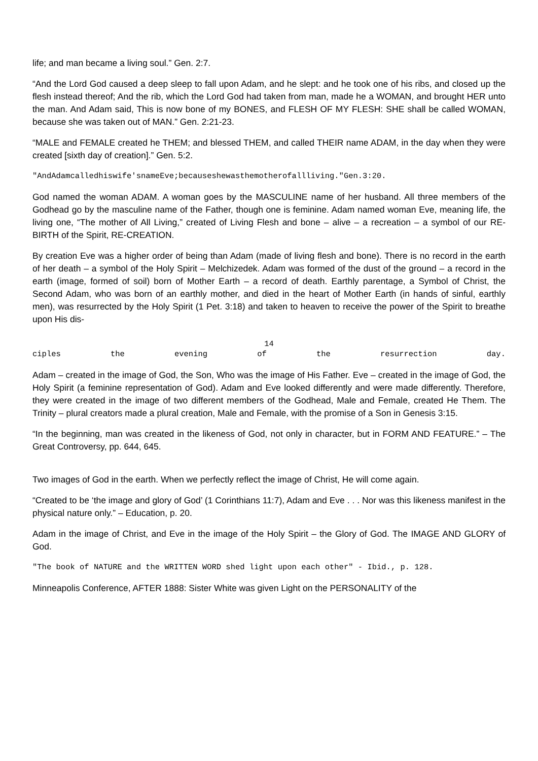life; and man became a living soul.” Gen. 2:7.
“And the Lord God caused a deep sleep to fall upon Adam, and he slept: and he took one of his ribs, and closed up the flesh instead thereof; And the rib, which the Lord God had taken from man, made he a WOMAN, and brought HER unto the man. And Adam said, This is now bone of my BONES, and FLESH OF MY FLESH: SHE shall be called WOMAN, because she was taken out of MAN.” Gen. 2:21-23.
“MALE and FEMALE created he THEM; and blessed THEM, and called THEIR name ADAM, in the day when they were created [sixth day of creation].” Gen. 5:2.
"AndAdamcalledhiswife'snameEve;becauseshewasthemotherofallliving."Gen.3:20.
God named the woman ADAM. A woman goes by the MASCULINE name of her husband. All three members of the Godhead go by the masculine name of the Father, though one is feminine. Adam named woman Eve, meaning life, the living one, “The mother of All Living,” created of Living Flesh and bone – alive – a recreation – a symbol of our RE-BIRTH of the Spirit, RE-CREATION.
By creation Eve was a higher order of being than Adam (made of living flesh and bone). There is no record in the earth of her death – a symbol of the Holy Spirit – Melchizedek. Adam was formed of the dust of the ground – a record in the earth (image, formed of soil) born of Mother Earth – a record of death. Earthly parentage, a Symbol of Christ, the Second Adam, who was born of an earthly mother, and died in the heart of Mother Earth (in hands of sinful, earthly men), was resurrected by the Holy Spirit (1 Pet. 3:18) and taken to heaven to receive the power of the Spirit to breathe upon His dis-
14
ciples the evening of the resurrection day.
Adam – created in the image of God, the Son, Who was the image of His Father. Eve – created in the image of God, the Holy Spirit (a feminine representation of God). Adam and Eve looked differently and were made differently. Therefore, they were created in the image of two different members of the Godhead, Male and Female, created He Them. The Trinity – plural creators made a plural creation, Male and Female, with the promise of a Son in Genesis 3:15.
“In the beginning, man was created in the likeness of God, not only in character, but in FORM AND FEATURE.” – The Great Controversy, pp. 644, 645.
Two images of God in the earth. When we perfectly reflect the image of Christ, He will come again.
“Created to be ‘the image and glory of God’ (1 Corinthians 11:7), Adam and Eve . . . Nor was this likeness manifest in the physical nature only.” – Education, p. 20.
Adam in the image of Christ, and Eve in the image of the Holy Spirit – the Glory of God. The IMAGE AND GLORY of God.
"The book of NATURE and the WRITTEN WORD shed light upon each other" - Ibid., p. 128.
Minneapolis Conference, AFTER 1888: Sister White was given Light on the PERSONALITY of the